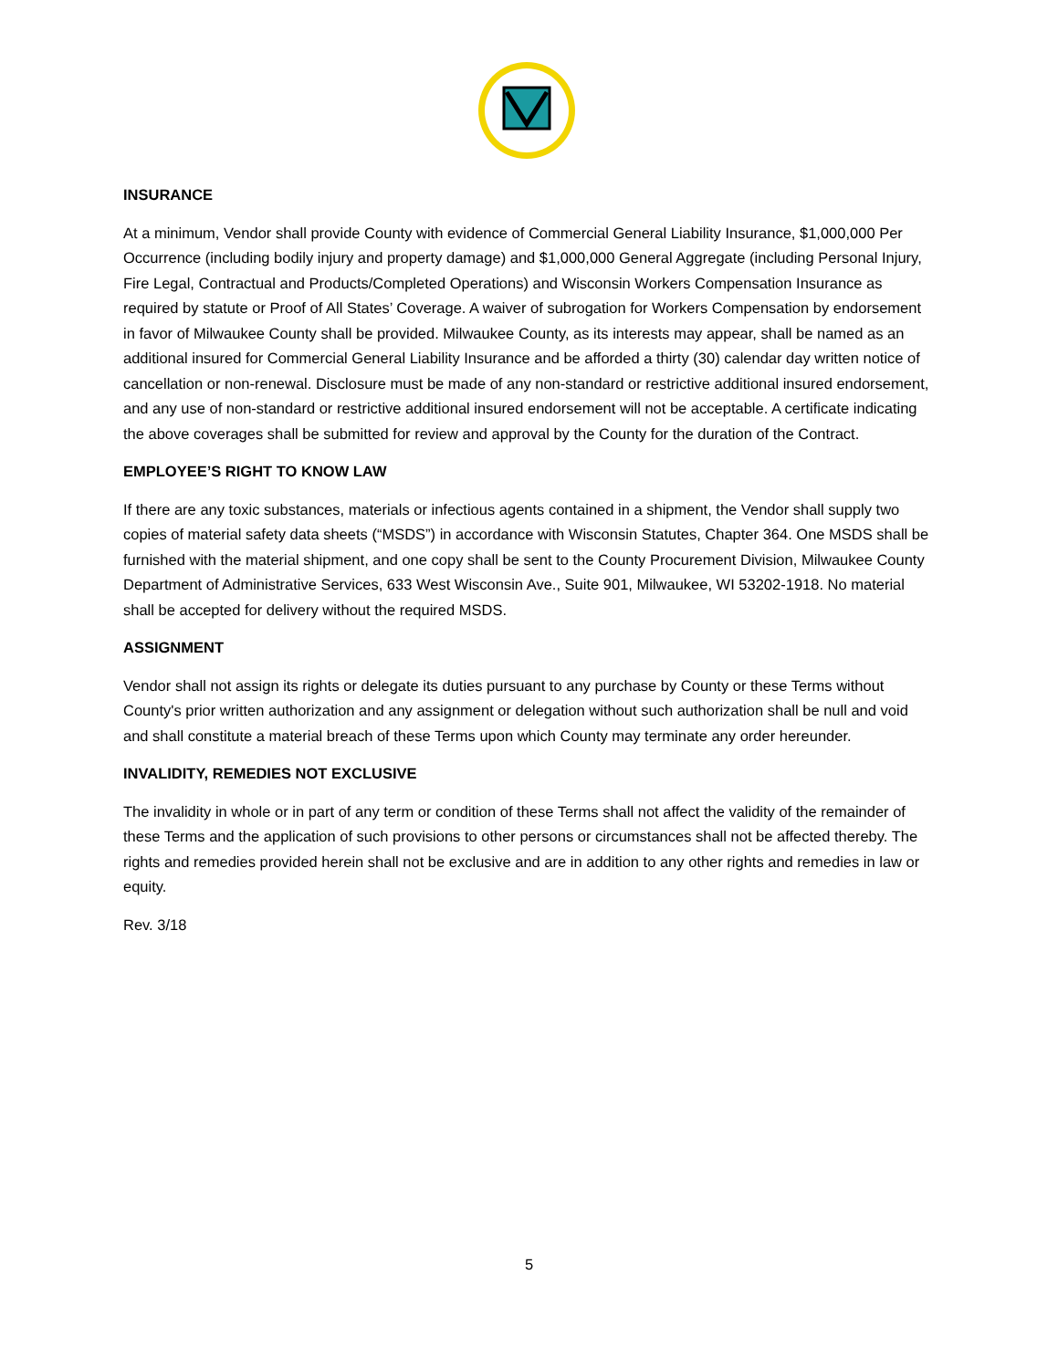INSURANCE
At a minimum, Vendor shall provide County with evidence of Commercial General Liability Insurance, $1,000,000 Per Occurrence (including bodily injury and property damage) and $1,000,000 General Aggregate (including Personal Injury, Fire Legal, Contractual and Products/Completed Operations) and Wisconsin Workers Compensation Insurance as required by statute or Proof of All States’ Coverage. A waiver of subrogation for Workers Compensation by endorsement in favor of Milwaukee County shall be provided. Milwaukee County, as its interests may appear, shall be named as an additional insured for Commercial General Liability Insurance and be afforded a thirty (30) calendar day written notice of cancellation or non-renewal. Disclosure must be made of any non-standard or restrictive additional insured endorsement, and any use of non-standard or restrictive additional insured endorsement will not be acceptable. A certificate indicating the above coverages shall be submitted for review and approval by the County for the duration of the Contract.
EMPLOYEE’S RIGHT TO KNOW LAW
If there are any toxic substances, materials or infectious agents contained in a shipment, the Vendor shall supply two copies of material safety data sheets (“MSDS”) in accordance with Wisconsin Statutes, Chapter 364. One MSDS shall be furnished with the material shipment, and one copy shall be sent to the County Procurement Division, Milwaukee County Department of Administrative Services, 633 West Wisconsin Ave., Suite 901, Milwaukee, WI 53202-1918. No material shall be accepted for delivery without the required MSDS.
ASSIGNMENT
Vendor shall not assign its rights or delegate its duties pursuant to any purchase by County or these Terms without County's prior written authorization and any assignment or delegation without such authorization shall be null and void and shall constitute a material breach of these Terms upon which County may terminate any order hereunder.
INVALIDITY, REMEDIES NOT EXCLUSIVE
The invalidity in whole or in part of any term or condition of these Terms shall not affect the validity of the remainder of these Terms and the application of such provisions to other persons or circumstances shall not be affected thereby. The rights and remedies provided herein shall not be exclusive and are in addition to any other rights and remedies in law or equity.
Rev. 3/18
5